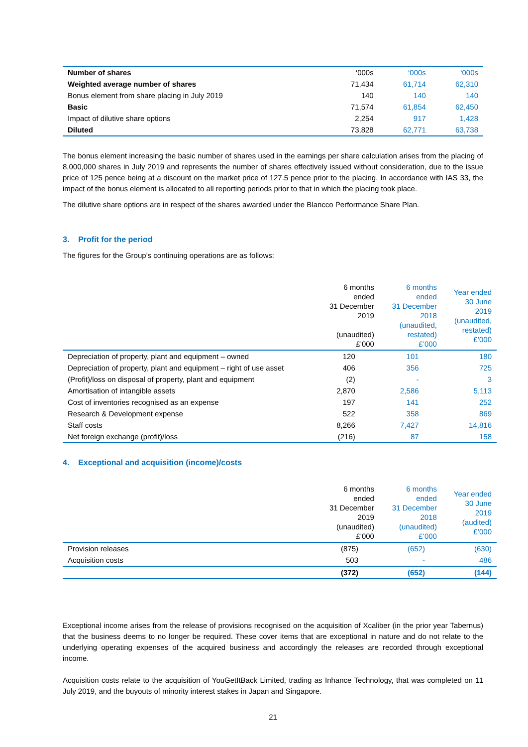| Number of shares | ‘000s | ‘000s | ‘000s |
| Weighted average number of shares | 71,434 | 61,714 | 62,310 |
| Bonus element from share placing in July 2019 | 140 | 140 | 140 |
| Basic | 71,574 | 61,854 | 62,450 |
| Impact of dilutive share options | 2,254 | 917 | 1,428 |
| Diluted | 73,828 | 62,771 | 63,738 |
The bonus element increasing the basic number of shares used in the earnings per share calculation arises from the placing of 8,000,000 shares in July 2019 and represents the number of shares effectively issued without consideration, due to the issue price of 125 pence being at a discount on the market price of 127.5 pence prior to the placing. In accordance with IAS 33, the impact of the bonus element is allocated to all reporting periods prior to that in which the placing took place.
The dilutive share options are in respect of the shares awarded under the Blancco Performance Share Plan.
3. Profit for the period
The figures for the Group’s continuing operations are as follows:
| | 6 months ended 31 December 2019 (unaudited) £’000 | 6 months ended 31 December 2018 (unaudited, restated) £’000 | Year ended 30 June 2019 (unaudited, restated) £’000 |
| Depreciation of property, plant and equipment – owned | 120 | 101 | 180 |
| Depreciation of property, plant and equipment – right of use asset | 406 | 356 | 725 |
| (Profit)/loss on disposal of property, plant and equipment | (2) | - | 3 |
| Amortisation of intangible assets | 2,870 | 2,586 | 5,113 |
| Cost of inventories recognised as an expense | 197 | 141 | 252 |
| Research & Development expense | 522 | 358 | 869 |
| Staff costs | 8,266 | 7,427 | 14,816 |
| Net foreign exchange (profit)/loss | (216) | 87 | 158 |
4. Exceptional and acquisition (income)/costs
| | 6 months ended 31 December 2019 (unaudited) £’000 | 6 months ended 31 December 2018 (unaudited) £’000 | Year ended 30 June 2019 (audited) £’000 |
| Provision releases | (875) | (652) | (630) |
| Acquisition costs | 503 | - | 486 |
| | (372) | (652) | (144) |
Exceptional income arises from the release of provisions recognised on the acquisition of Xcaliber (in the prior year Tabernus) that the business deems to no longer be required. These cover items that are exceptional in nature and do not relate to the underlying operating expenses of the acquired business and accordingly the releases are recorded through exceptional income.
Acquisition costs relate to the acquisition of YouGetItBack Limited, trading as Inhance Technology, that was completed on 11 July 2019, and the buyouts of minority interest stakes in Japan and Singapore.
21